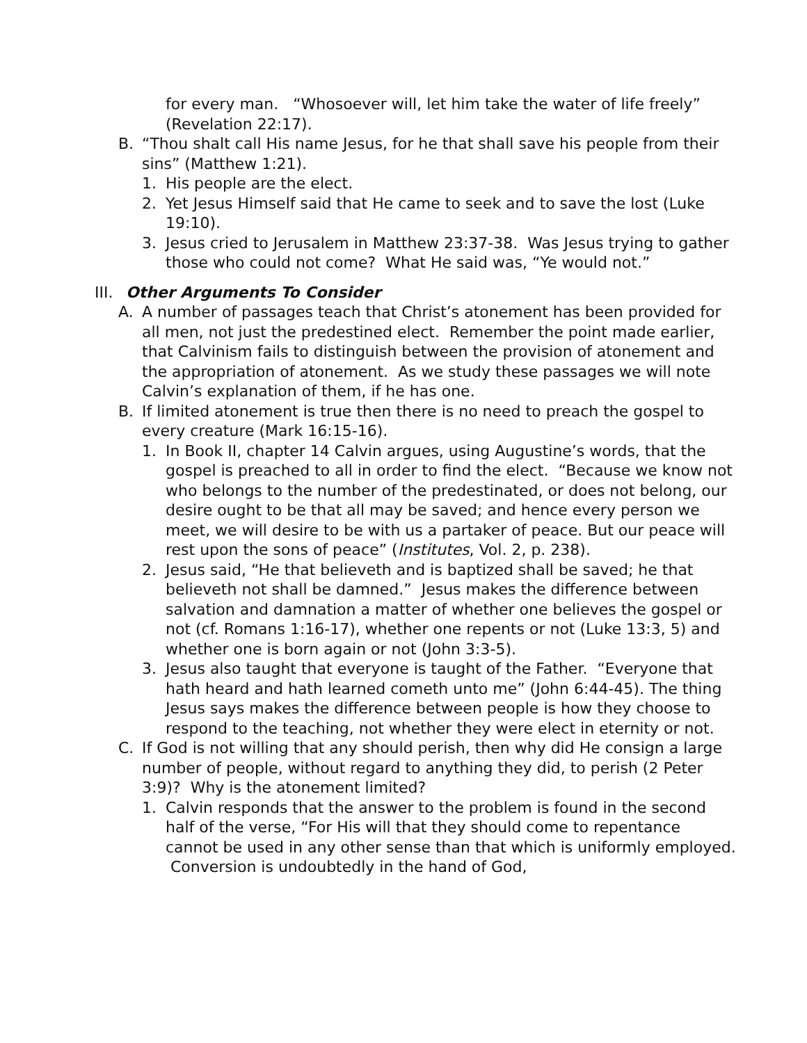for every man. “Whosoever will, let him take the water of life freely” (Revelation 22:17).
B. “Thou shalt call His name Jesus, for he that shall save his people from their sins” (Matthew 1:21).
1. His people are the elect.
2. Yet Jesus Himself said that He came to seek and to save the lost (Luke 19:10).
3. Jesus cried to Jerusalem in Matthew 23:37-38. Was Jesus trying to gather those who could not come? What He said was, “Ye would not.”
III. Other Arguments To Consider
A. A number of passages teach that Christ’s atonement has been provided for all men, not just the predestined elect. Remember the point made earlier, that Calvinism fails to distinguish between the provision of atonement and the appropriation of atonement. As we study these passages we will note Calvin’s explanation of them, if he has one.
B. If limited atonement is true then there is no need to preach the gospel to every creature (Mark 16:15-16).
1. In Book II, chapter 14 Calvin argues, using Augustine’s words, that the gospel is preached to all in order to find the elect. “Because we know not who belongs to the number of the predestinated, or does not belong, our desire ought to be that all may be saved; and hence every person we meet, we will desire to be with us a partaker of peace. But our peace will rest upon the sons of peace” (Institutes, Vol. 2, p. 238).
2. Jesus said, “He that believeth and is baptized shall be saved; he that believeth not shall be damned.” Jesus makes the difference between salvation and damnation a matter of whether one believes the gospel or not (cf. Romans 1:16-17), whether one repents or not (Luke 13:3, 5) and whether one is born again or not (John 3:3-5).
3. Jesus also taught that everyone is taught of the Father. “Everyone that hath heard and hath learned cometh unto me” (John 6:44-45). The thing Jesus says makes the difference between people is how they choose to respond to the teaching, not whether they were elect in eternity or not.
C. If God is not willing that any should perish, then why did He consign a large number of people, without regard to anything they did, to perish (2 Peter 3:9)? Why is the atonement limited?
1. Calvin responds that the answer to the problem is found in the second half of the verse, “For His will that they should come to repentance cannot be used in any other sense than that which is uniformly employed. Conversion is undoubtedly in the hand of God,